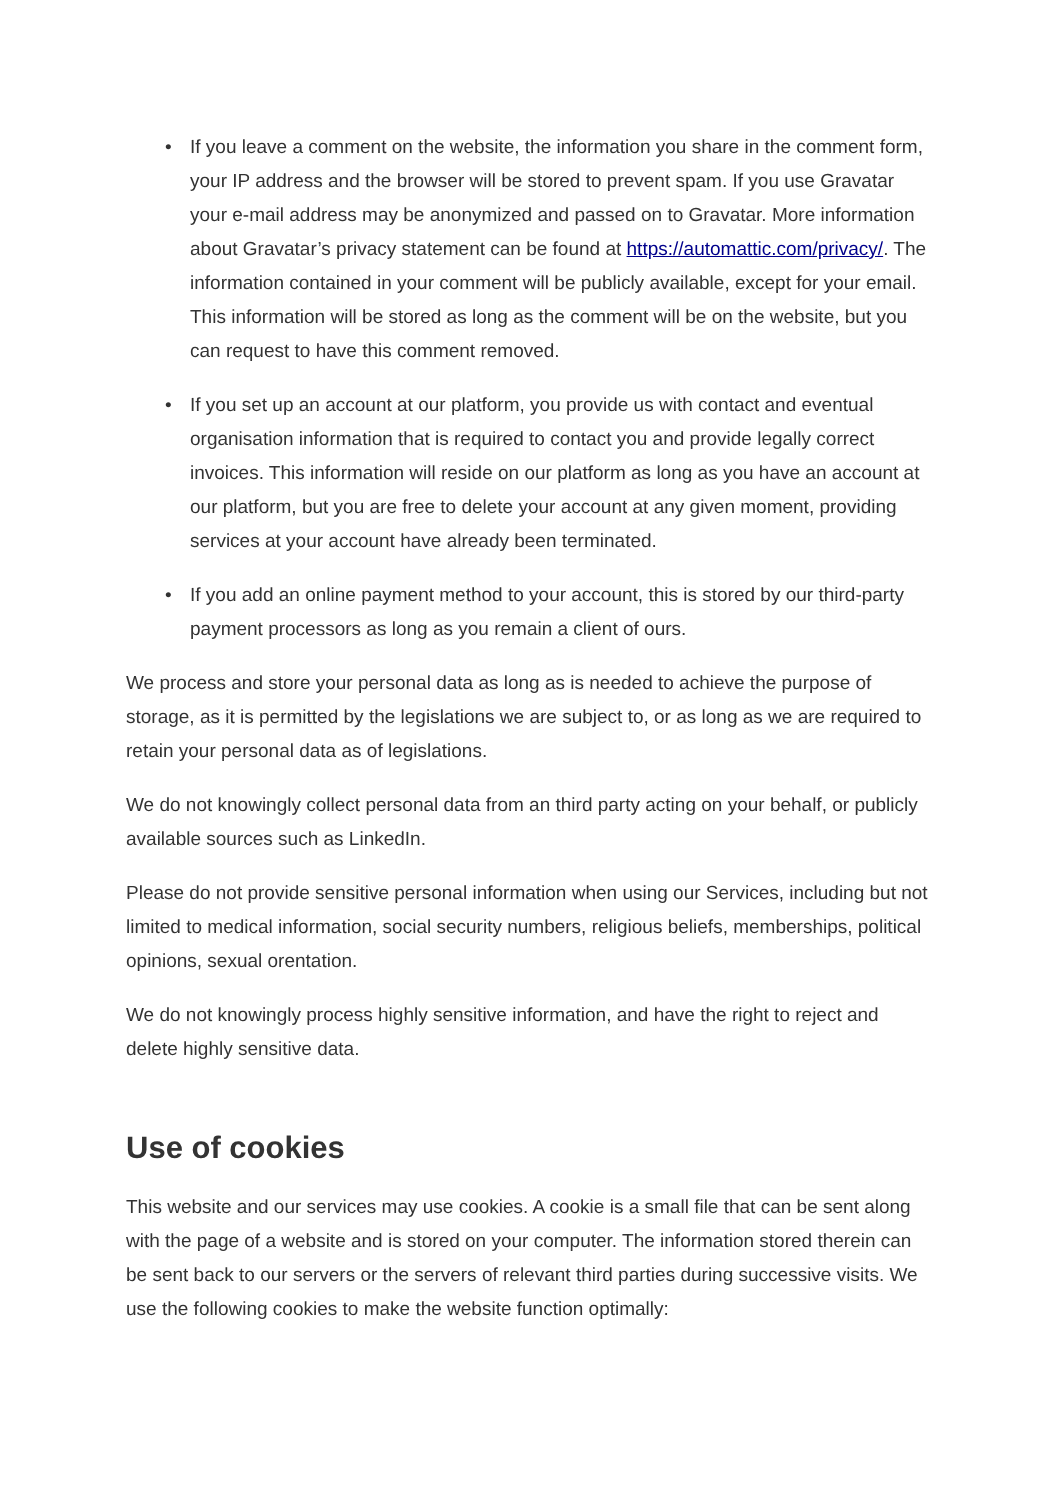• If you leave a comment on the website, the information you share in the comment form, your IP address and the browser will be stored to prevent spam. If you use Gravatar your e-mail address may be anonymized and passed on to Gravatar. More information about Gravatar’s privacy statement can be found at https://automattic.com/privacy/. The information contained in your comment will be publicly available, except for your email. This information will be stored as long as the comment will be on the website, but you can request to have this comment removed.
• If you set up an account at our platform, you provide us with contact and eventual organisation information that is required to contact you and provide legally correct invoices. This information will reside on our platform as long as you have an account at our platform, but you are free to delete your account at any given moment, providing services at your account have already been terminated.
• If you add an online payment method to your account, this is stored by our third-party payment processors as long as you remain a client of ours.
We process and store your personal data as long as is needed to achieve the purpose of storage, as it is permitted by the legislations we are subject to, or as long as we are required to retain your personal data as of legislations.
We do not knowingly collect personal data from an third party acting on your behalf, or publicly available sources such as LinkedIn.
Please do not provide sensitive personal information when using our Services, including but not limited to medical information, social security numbers, religious beliefs, memberships, political opinions, sexual orentation.
We do not knowingly process highly sensitive information, and have the right to reject and delete highly sensitive data.
Use of cookies
This website and our services may use cookies. A cookie is a small file that can be sent along with the page of a website and is stored on your computer. The information stored therein can be sent back to our servers or the servers of relevant third parties during successive visits. We use the following cookies to make the website function optimally: